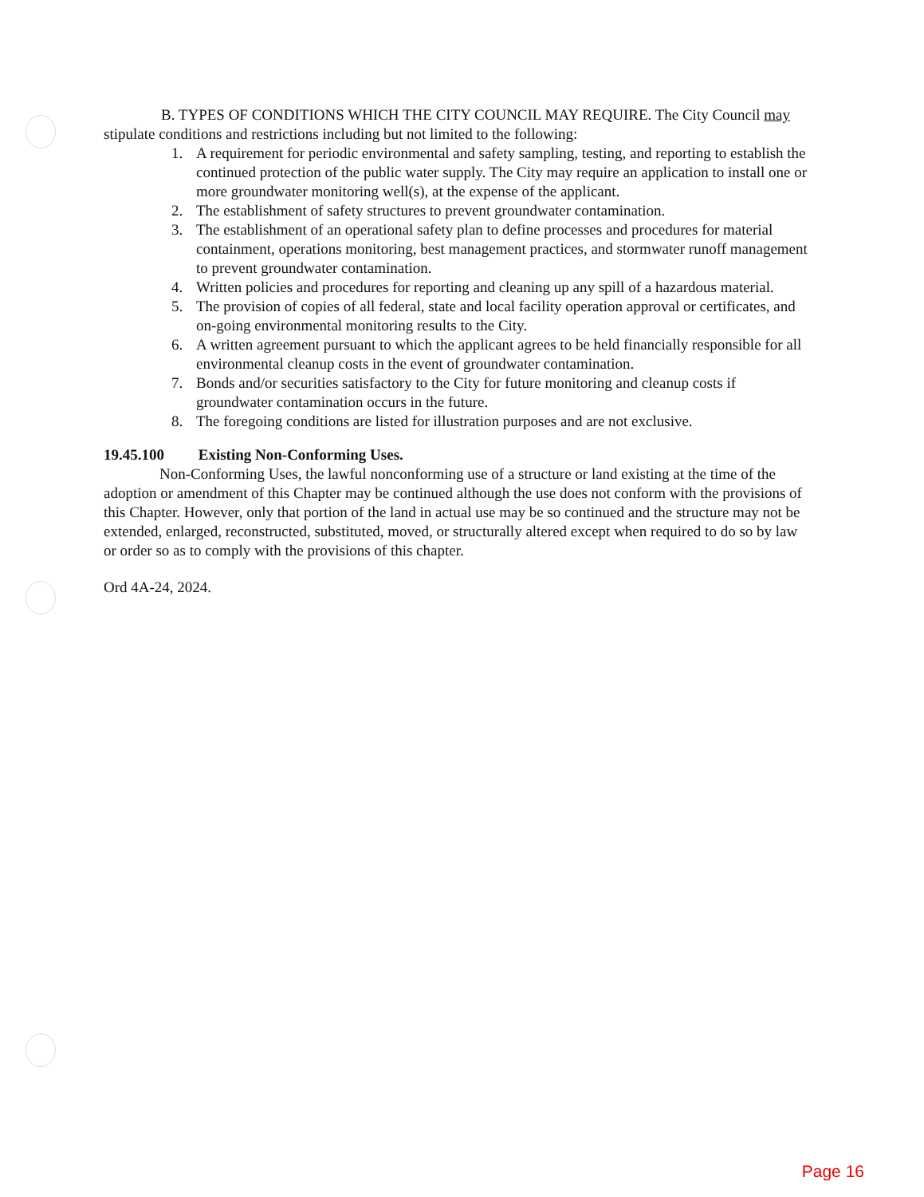B. TYPES OF CONDITIONS WHICH THE CITY COUNCIL MAY REQUIRE. The City Council may stipulate conditions and restrictions including but not limited to the following:
1. A requirement for periodic environmental and safety sampling, testing, and reporting to establish the continued protection of the public water supply. The City may require an application to install one or more groundwater monitoring well(s), at the expense of the applicant.
2. The establishment of safety structures to prevent groundwater contamination.
3. The establishment of an operational safety plan to define processes and procedures for material containment, operations monitoring, best management practices, and stormwater runoff management to prevent groundwater contamination.
4. Written policies and procedures for reporting and cleaning up any spill of a hazardous material.
5. The provision of copies of all federal, state and local facility operation approval or certificates, and on-going environmental monitoring results to the City.
6. A written agreement pursuant to which the applicant agrees to be held financially responsible for all environmental cleanup costs in the event of groundwater contamination.
7. Bonds and/or securities satisfactory to the City for future monitoring and cleanup costs if groundwater contamination occurs in the future.
8. The foregoing conditions are listed for illustration purposes and are not exclusive.
19.45.100 Existing Non-Conforming Uses.
Non-Conforming Uses, the lawful nonconforming use of a structure or land existing at the time of the adoption or amendment of this Chapter may be continued although the use does not conform with the provisions of this Chapter. However, only that portion of the land in actual use may be so continued and the structure may not be extended, enlarged, reconstructed, substituted, moved, or structurally altered except when required to do so by law or order so as to comply with the provisions of this chapter.
Ord 4A-24, 2024.
Page 16